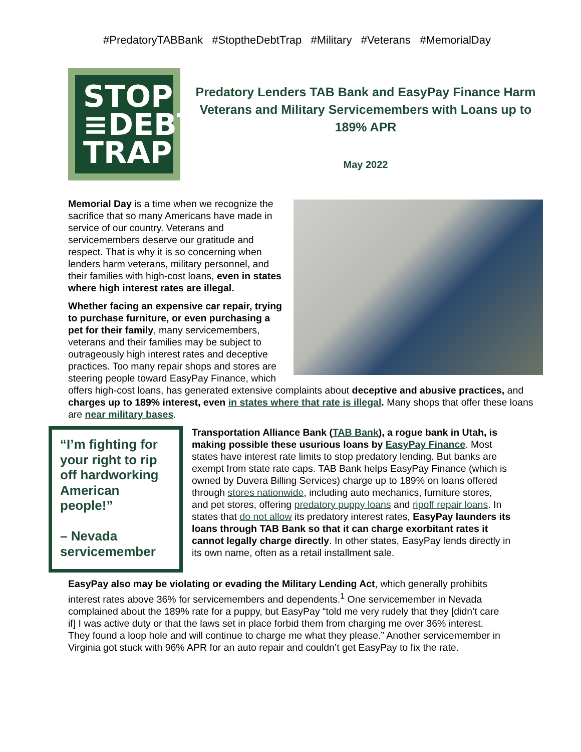#PredatoryTABBank #StoptheDebtTrap #Military #Veterans #MemorialDay
STOP
≡DEBT
TRAP
Predatory Lenders TAB Bank and EasyPay Finance Harm Veterans and Military Servicemembers with Loans up to 189% APR
May 2022
Memorial Day is a time when we recognize the sacrifice that so many Americans have made in service of our country. Veterans and servicemembers deserve our gratitude and respect. That is why it is so concerning when lenders harm veterans, military personnel, and their families with high-cost loans, even in states where high interest rates are illegal.
Whether facing an expensive car repair, trying to purchase furniture, or even purchasing a pet for their family, many servicemembers, veterans and their families may be subject to outrageously high interest rates and deceptive practices. Too many repair shops and stores are steering people toward EasyPay Finance, which offers high-cost loans, has generated extensive complaints about deceptive and abusive practices, and charges up to 189% interest, even in states where that rate is illegal. Many shops that offer these loans are near military bases.
“I’m fighting for your right to rip off hardworking American people!”
– Nevada servicemember
Transportation Alliance Bank (TAB Bank), a rogue bank in Utah, is making possible these usurious loans by EasyPay Finance. Most states have interest rate limits to stop predatory lending. But banks are exempt from state rate caps. TAB Bank helps EasyPay Finance (which is owned by Duvera Billing Services) charge up to 189% on loans offered through stores nationwide, including auto mechanics, furniture stores, and pet stores, offering predatory puppy loans and ripoff repair loans. In states that do not allow its predatory interest rates, EasyPay launders its loans through TAB Bank so that it can charge exorbitant rates it cannot legally charge directly. In other states, EasyPay lends directly in its own name, often as a retail installment sale.
EasyPay also may be violating or evading the Military Lending Act, which generally prohibits interest rates above 36% for servicemembers and dependents.<sup>1</sup> One servicemember in Nevada complained about the 189% rate for a puppy, but EasyPay “told me very rudely that they [didn’t care if] I was active duty or that the laws set in place forbid them from charging me over 36% interest. They found a loop hole and will continue to charge me what they please.” Another servicemember in Virginia got stuck with 96% APR for an auto repair and couldn’t get EasyPay to fix the rate.